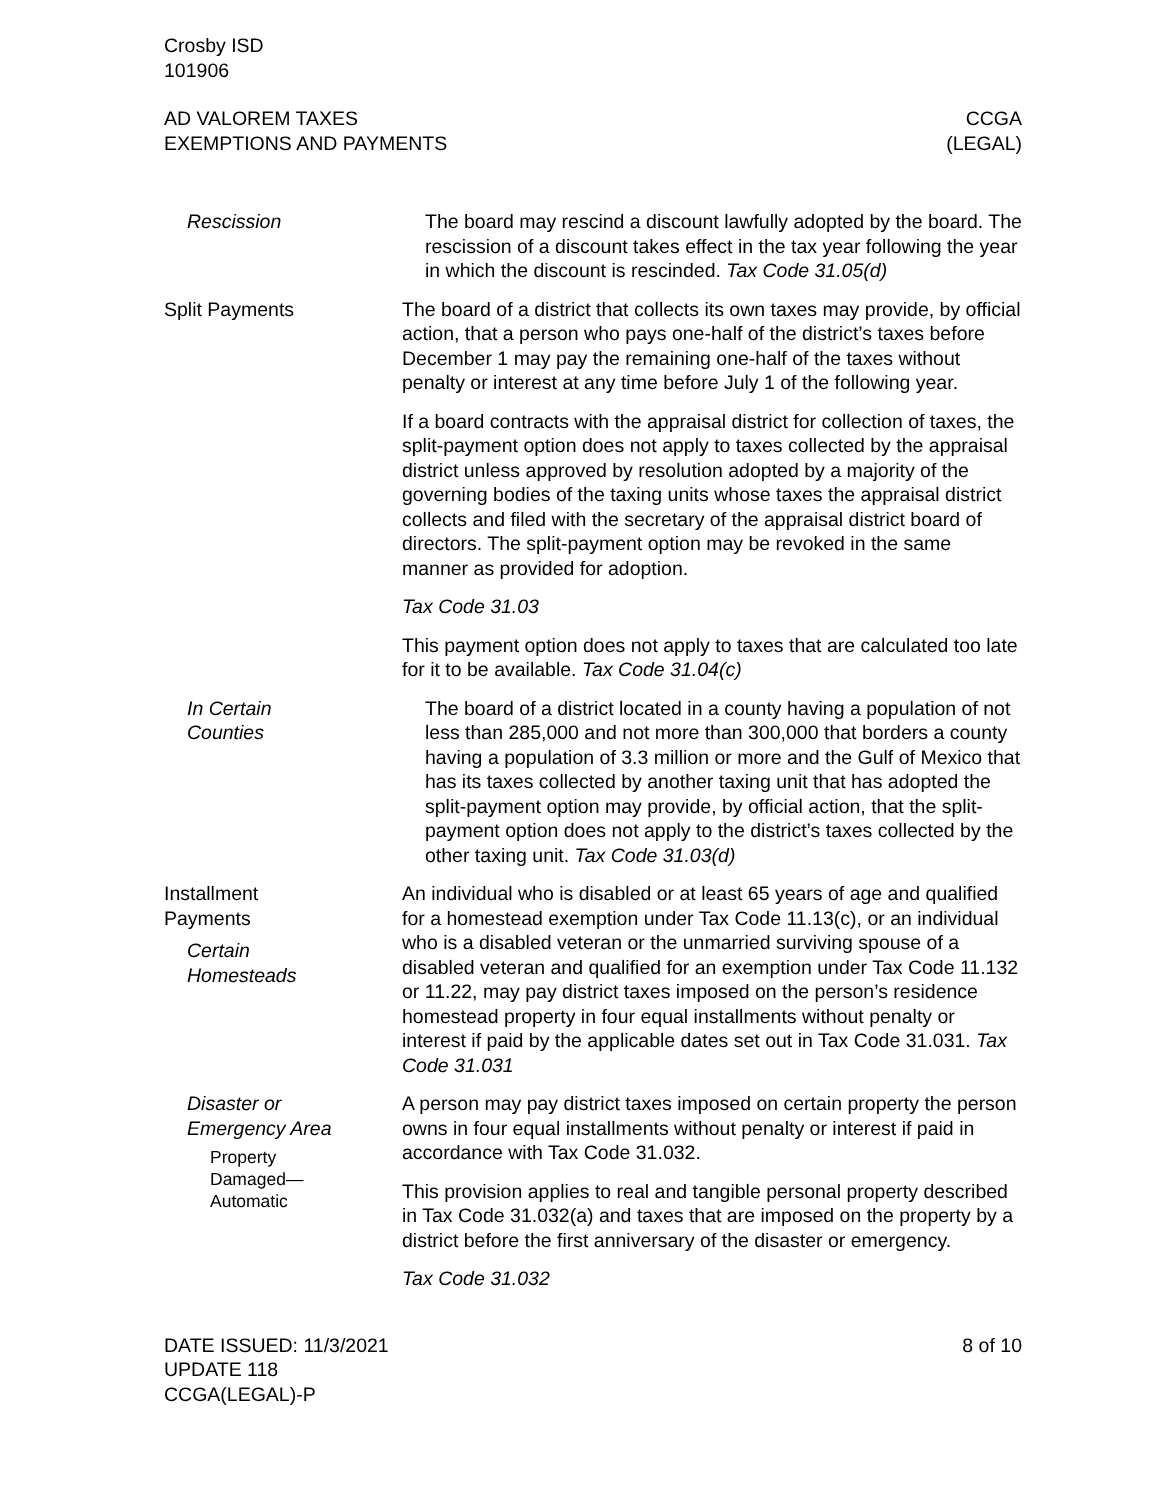Crosby ISD
101906
AD VALOREM TAXES
EXEMPTIONS AND PAYMENTS
CCGA
(LEGAL)
Rescission The board may rescind a discount lawfully adopted by the board. The rescission of a discount takes effect in the tax year following the year in which the discount is rescinded. Tax Code 31.05(d)
Split Payments The board of a district that collects its own taxes may provide, by official action, that a person who pays one-half of the district’s taxes before December 1 may pay the remaining one-half of the taxes without penalty or interest at any time before July 1 of the following year.
If a board contracts with the appraisal district for collection of taxes, the split-payment option does not apply to taxes collected by the appraisal district unless approved by resolution adopted by a majority of the governing bodies of the taxing units whose taxes the appraisal district collects and filed with the secretary of the appraisal district board of directors. The split-payment option may be revoked in the same manner as provided for adoption.
Tax Code 31.03
This payment option does not apply to taxes that are calculated too late for it to be available. Tax Code 31.04(c)
In Certain
Counties
The board of a district located in a county having a population of not less than 285,000 and not more than 300,000 that borders a county having a population of 3.3 million or more and the Gulf of Mexico that has its taxes collected by another taxing unit that has adopted the split-payment option may provide, by official action, that the split-payment option does not apply to the district’s taxes collected by the other taxing unit. Tax Code 31.03(d)
Installment
Payments
Certain
Homesteads
An individual who is disabled or at least 65 years of age and qualified for a homestead exemption under Tax Code 11.13(c), or an individual who is a disabled veteran or the unmarried surviving spouse of a disabled veteran and qualified for an exemption under Tax Code 11.132 or 11.22, may pay district taxes imposed on the person’s residence homestead property in four equal installments without penalty or interest if paid by the applicable dates set out in Tax Code 31.031. Tax Code 31.031
Disaster or
Emergency Area
Property
Damaged—
Automatic
A person may pay district taxes imposed on certain property the person owns in four equal installments without penalty or interest if paid in accordance with Tax Code 31.032.
This provision applies to real and tangible personal property described in Tax Code 31.032(a) and taxes that are imposed on the property by a district before the first anniversary of the disaster or emergency.
Tax Code 31.032
DATE ISSUED: 11/3/2021
UPDATE 118
CCGA(LEGAL)-P
8 of 10